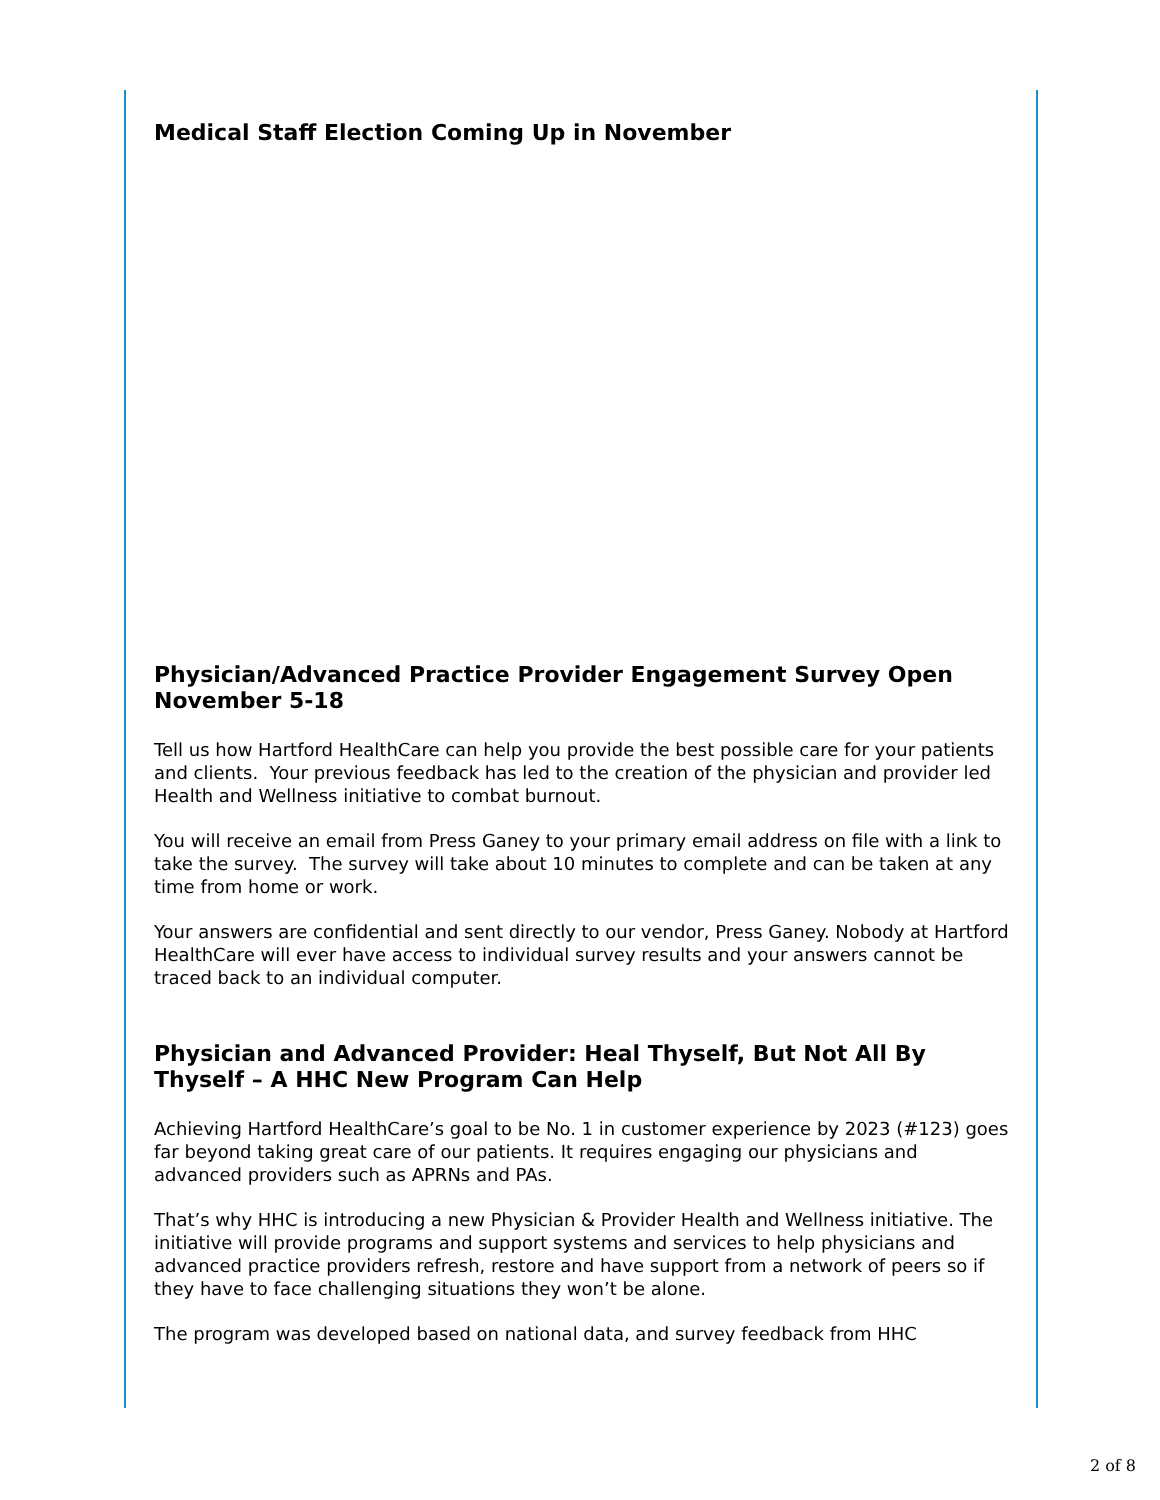Medical Staff Election Coming Up in November
Physician/Advanced Practice Provider Engagement Survey Open November 5-18
Tell us how Hartford HealthCare can help you provide the best possible care for your patients and clients. Your previous feedback has led to the creation of the physician and provider led Health and Wellness initiative to combat burnout.
You will receive an email from Press Ganey to your primary email address on file with a link to take the survey. The survey will take about 10 minutes to complete and can be taken at any time from home or work.
Your answers are confidential and sent directly to our vendor, Press Ganey. Nobody at Hartford HealthCare will ever have access to individual survey results and your answers cannot be traced back to an individual computer.
Physician and Advanced Provider: Heal Thyself, But Not All By Thyself – A HHC New Program Can Help
Achieving Hartford HealthCare’s goal to be No. 1 in customer experience by 2023 (#123) goes far beyond taking great care of our patients. It requires engaging our physicians and advanced providers such as APRNs and PAs.
That’s why HHC is introducing a new Physician & Provider Health and Wellness initiative. The initiative will provide programs and support systems and services to help physicians and advanced practice providers refresh, restore and have support from a network of peers so if they have to face challenging situations they won’t be alone.
The program was developed based on national data, and survey feedback from HHC
2 of 8